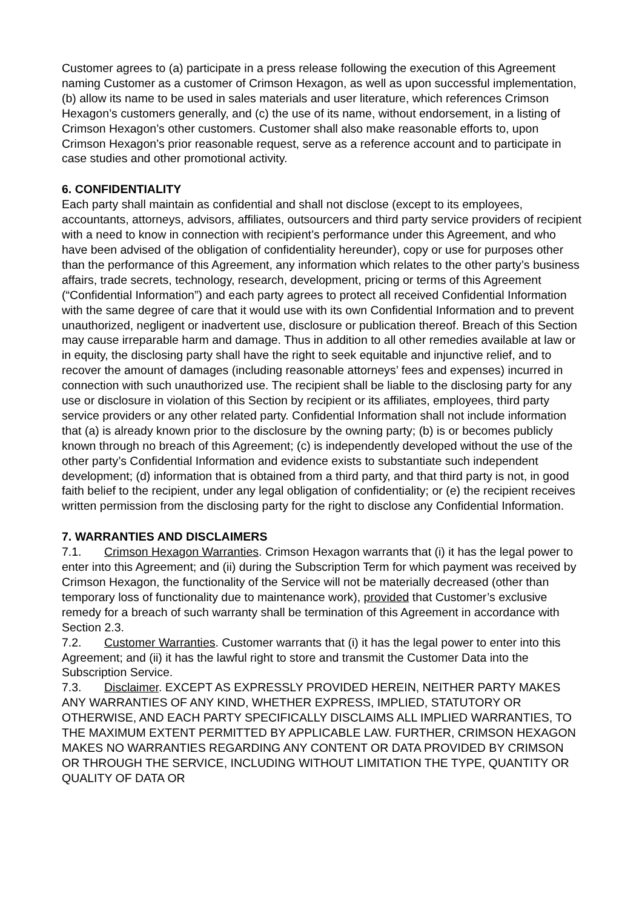Customer agrees to (a) participate in a press release following the execution of this Agreement naming Customer as a customer of Crimson Hexagon, as well as upon successful implementation, (b) allow its name to be used in sales materials and user literature, which references Crimson Hexagon’s customers generally, and (c) the use of its name, without endorsement, in a listing of Crimson Hexagon’s other customers. Customer shall also make reasonable efforts to, upon Crimson Hexagon’s prior reasonable request, serve as a reference account and to participate in case studies and other promotional activity.
6. CONFIDENTIALITY
Each party shall maintain as confidential and shall not disclose (except to its employees, accountants, attorneys, advisors, affiliates, outsourcers and third party service providers of recipient with a need to know in connection with recipient’s performance under this Agreement, and who have been advised of the obligation of confidentiality hereunder), copy or use for purposes other than the performance of this Agreement, any information which relates to the other party’s business affairs, trade secrets, technology, research, development, pricing or terms of this Agreement (“Confidential Information”) and each party agrees to protect all received Confidential Information with the same degree of care that it would use with its own Confidential Information and to prevent unauthorized, negligent or inadvertent use, disclosure or publication thereof. Breach of this Section may cause irreparable harm and damage. Thus in addition to all other remedies available at law or in equity, the disclosing party shall have the right to seek equitable and injunctive relief, and to recover the amount of damages (including reasonable attorneys’ fees and expenses) incurred in connection with such unauthorized use. The recipient shall be liable to the disclosing party for any use or disclosure in violation of this Section by recipient or its affiliates, employees, third party service providers or any other related party. Confidential Information shall not include information that (a) is already known prior to the disclosure by the owning party; (b) is or becomes publicly known through no breach of this Agreement; (c) is independently developed without the use of the other party’s Confidential Information and evidence exists to substantiate such independent development; (d) information that is obtained from a third party, and that third party is not, in good faith belief to the recipient, under any legal obligation of confidentiality; or (e) the recipient receives written permission from the disclosing party for the right to disclose any Confidential Information.
7. WARRANTIES AND DISCLAIMERS
7.1. Crimson Hexagon Warranties. Crimson Hexagon warrants that (i) it has the legal power to enter into this Agreement; and (ii) during the Subscription Term for which payment was received by Crimson Hexagon, the functionality of the Service will not be materially decreased (other than temporary loss of functionality due to maintenance work), provided that Customer’s exclusive remedy for a breach of such warranty shall be termination of this Agreement in accordance with Section 2.3.
7.2. Customer Warranties. Customer warrants that (i) it has the legal power to enter into this Agreement; and (ii) it has the lawful right to store and transmit the Customer Data into the Subscription Service.
7.3. Disclaimer. EXCEPT AS EXPRESSLY PROVIDED HEREIN, NEITHER PARTY MAKES ANY WARRANTIES OF ANY KIND, WHETHER EXPRESS, IMPLIED, STATUTORY OR OTHERWISE, AND EACH PARTY SPECIFICALLY DISCLAIMS ALL IMPLIED WARRANTIES, TO THE MAXIMUM EXTENT PERMITTED BY APPLICABLE LAW. FURTHER, CRIMSON HEXAGON MAKES NO WARRANTIES REGARDING ANY CONTENT OR DATA PROVIDED BY CRIMSON OR THROUGH THE SERVICE, INCLUDING WITHOUT LIMITATION THE TYPE, QUANTITY OR QUALITY OF DATA OR